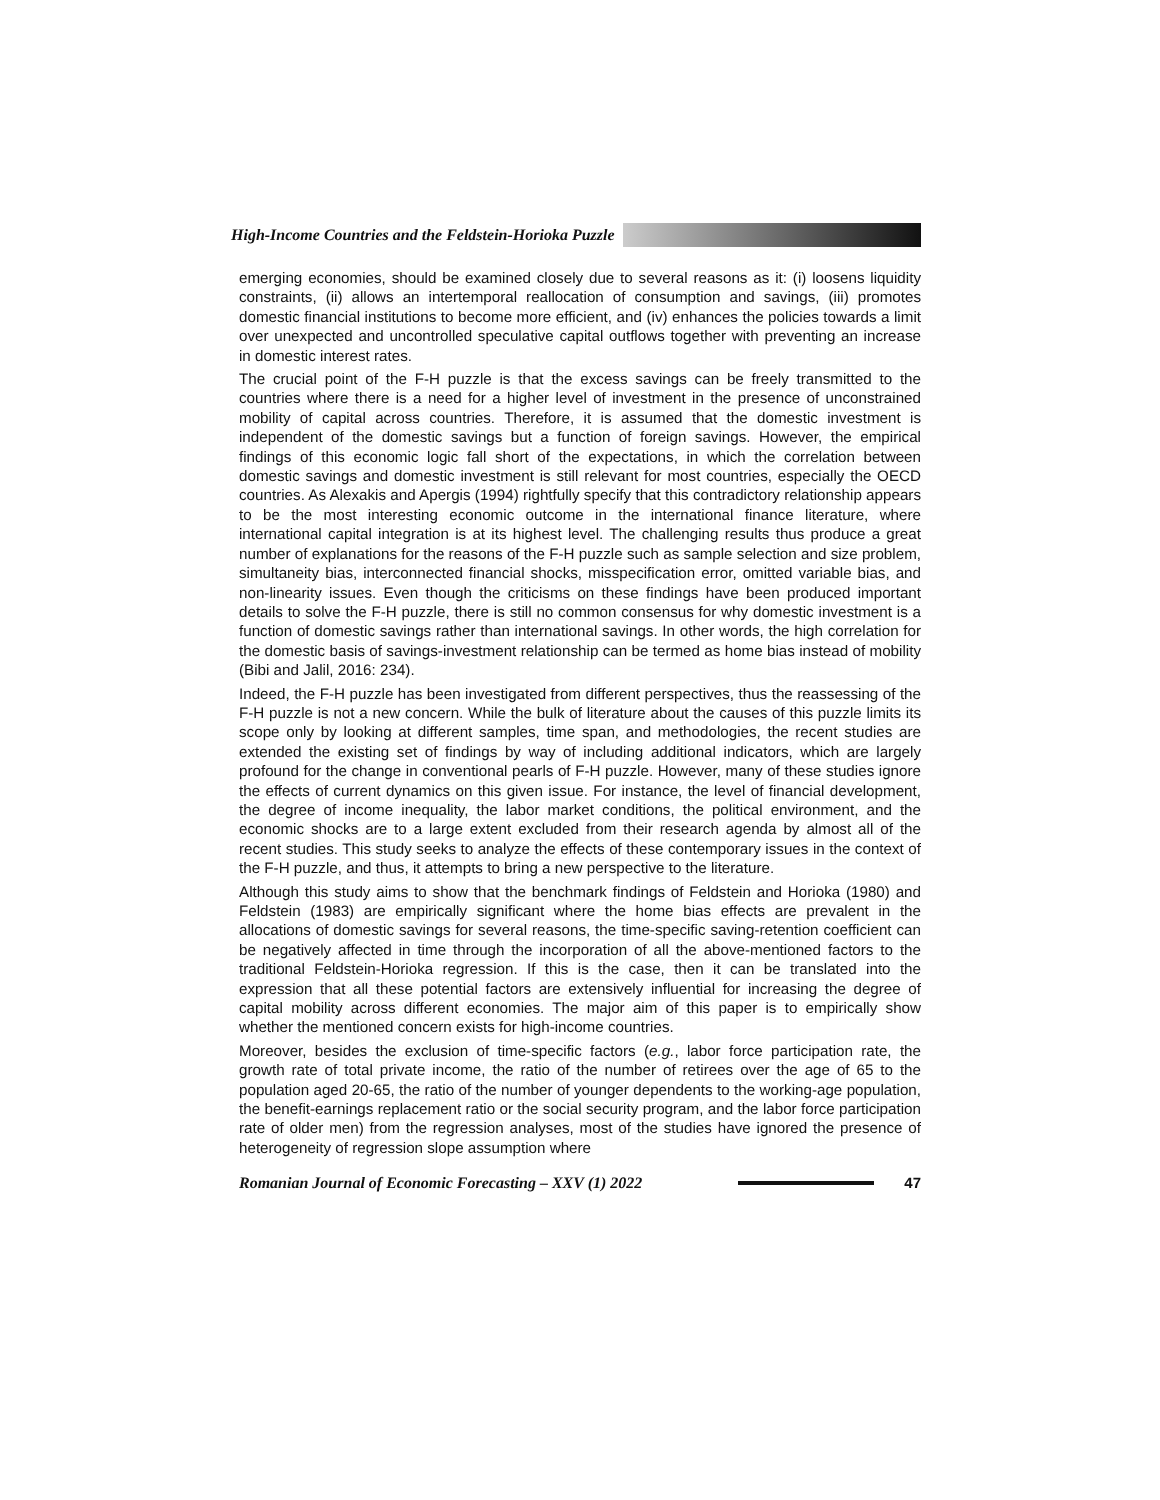High-Income Countries and the Feldstein-Horioka Puzzle
emerging economies, should be examined closely due to several reasons as it: (i) loosens liquidity constraints, (ii) allows an intertemporal reallocation of consumption and savings, (iii) promotes domestic financial institutions to become more efficient, and (iv) enhances the policies towards a limit over unexpected and uncontrolled speculative capital outflows together with preventing an increase in domestic interest rates.
The crucial point of the F-H puzzle is that the excess savings can be freely transmitted to the countries where there is a need for a higher level of investment in the presence of unconstrained mobility of capital across countries. Therefore, it is assumed that the domestic investment is independent of the domestic savings but a function of foreign savings. However, the empirical findings of this economic logic fall short of the expectations, in which the correlation between domestic savings and domestic investment is still relevant for most countries, especially the OECD countries. As Alexakis and Apergis (1994) rightfully specify that this contradictory relationship appears to be the most interesting economic outcome in the international finance literature, where international capital integration is at its highest level. The challenging results thus produce a great number of explanations for the reasons of the F-H puzzle such as sample selection and size problem, simultaneity bias, interconnected financial shocks, misspecification error, omitted variable bias, and non-linearity issues. Even though the criticisms on these findings have been produced important details to solve the F-H puzzle, there is still no common consensus for why domestic investment is a function of domestic savings rather than international savings. In other words, the high correlation for the domestic basis of savings-investment relationship can be termed as home bias instead of mobility (Bibi and Jalil, 2016: 234).
Indeed, the F-H puzzle has been investigated from different perspectives, thus the reassessing of the F-H puzzle is not a new concern. While the bulk of literature about the causes of this puzzle limits its scope only by looking at different samples, time span, and methodologies, the recent studies are extended the existing set of findings by way of including additional indicators, which are largely profound for the change in conventional pearls of F-H puzzle. However, many of these studies ignore the effects of current dynamics on this given issue. For instance, the level of financial development, the degree of income inequality, the labor market conditions, the political environment, and the economic shocks are to a large extent excluded from their research agenda by almost all of the recent studies. This study seeks to analyze the effects of these contemporary issues in the context of the F-H puzzle, and thus, it attempts to bring a new perspective to the literature.
Although this study aims to show that the benchmark findings of Feldstein and Horioka (1980) and Feldstein (1983) are empirically significant where the home bias effects are prevalent in the allocations of domestic savings for several reasons, the time-specific saving-retention coefficient can be negatively affected in time through the incorporation of all the above-mentioned factors to the traditional Feldstein-Horioka regression. If this is the case, then it can be translated into the expression that all these potential factors are extensively influential for increasing the degree of capital mobility across different economies. The major aim of this paper is to empirically show whether the mentioned concern exists for high-income countries.
Moreover, besides the exclusion of time-specific factors (e.g., labor force participation rate, the growth rate of total private income, the ratio of the number of retirees over the age of 65 to the population aged 20-65, the ratio of the number of younger dependents to the working-age population, the benefit-earnings replacement ratio or the social security program, and the labor force participation rate of older men) from the regression analyses, most of the studies have ignored the presence of heterogeneity of regression slope assumption where
Romanian Journal of Economic Forecasting – XXV (1) 2022
47